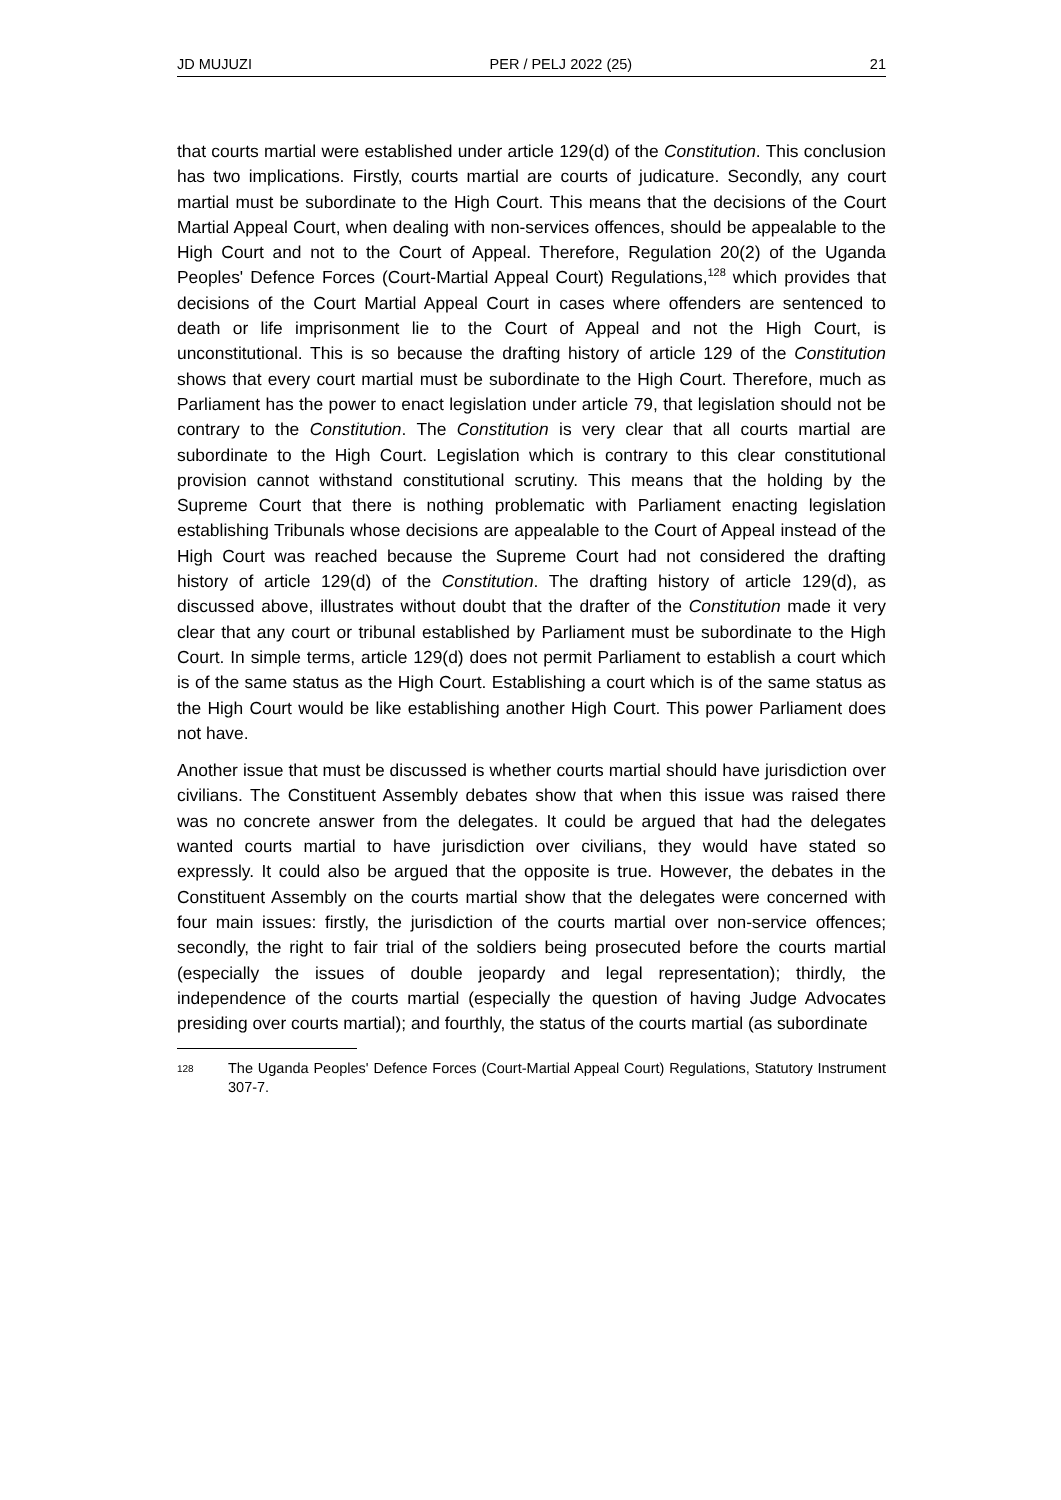JD MUJUZI PER / PELJ 2022 (25) 21
that courts martial were established under article 129(d) of the Constitution. This conclusion has two implications. Firstly, courts martial are courts of judicature. Secondly, any court martial must be subordinate to the High Court. This means that the decisions of the Court Martial Appeal Court, when dealing with non-services offences, should be appealable to the High Court and not to the Court of Appeal. Therefore, Regulation 20(2) of the Uganda Peoples' Defence Forces (Court-Martial Appeal Court) Regulations,<sup>128</sup> which provides that decisions of the Court Martial Appeal Court in cases where offenders are sentenced to death or life imprisonment lie to the Court of Appeal and not the High Court, is unconstitutional. This is so because the drafting history of article 129 of the Constitution shows that every court martial must be subordinate to the High Court. Therefore, much as Parliament has the power to enact legislation under article 79, that legislation should not be contrary to the Constitution. The Constitution is very clear that all courts martial are subordinate to the High Court. Legislation which is contrary to this clear constitutional provision cannot withstand constitutional scrutiny. This means that the holding by the Supreme Court that there is nothing problematic with Parliament enacting legislation establishing Tribunals whose decisions are appealable to the Court of Appeal instead of the High Court was reached because the Supreme Court had not considered the drafting history of article 129(d) of the Constitution. The drafting history of article 129(d), as discussed above, illustrates without doubt that the drafter of the Constitution made it very clear that any court or tribunal established by Parliament must be subordinate to the High Court. In simple terms, article 129(d) does not permit Parliament to establish a court which is of the same status as the High Court. Establishing a court which is of the same status as the High Court would be like establishing another High Court. This power Parliament does not have.
Another issue that must be discussed is whether courts martial should have jurisdiction over civilians. The Constituent Assembly debates show that when this issue was raised there was no concrete answer from the delegates. It could be argued that had the delegates wanted courts martial to have jurisdiction over civilians, they would have stated so expressly. It could also be argued that the opposite is true. However, the debates in the Constituent Assembly on the courts martial show that the delegates were concerned with four main issues: firstly, the jurisdiction of the courts martial over non-service offences; secondly, the right to fair trial of the soldiers being prosecuted before the courts martial (especially the issues of double jeopardy and legal representation); thirdly, the independence of the courts martial (especially the question of having Judge Advocates presiding over courts martial); and fourthly, the status of the courts martial (as subordinate
128 The Uganda Peoples' Defence Forces (Court-Martial Appeal Court) Regulations, Statutory Instrument 307-7.